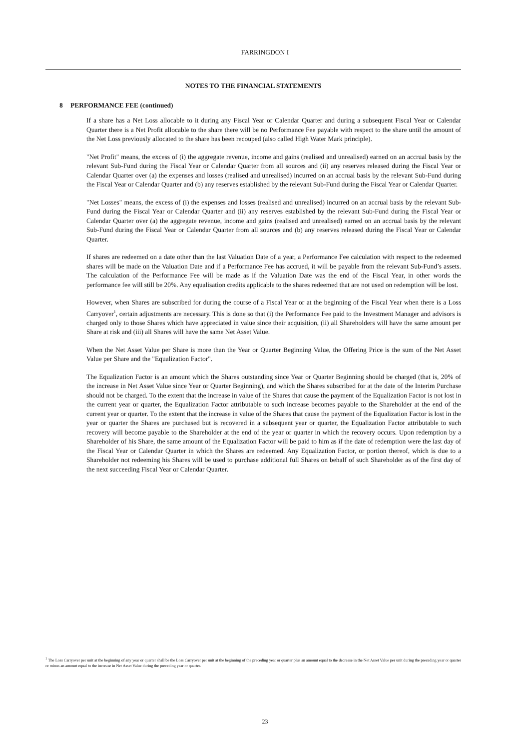FARRINGDON I
NOTES TO THE FINANCIAL STATEMENTS
8 PERFORMANCE FEE (continued)
If a share has a Net Loss allocable to it during any Fiscal Year or Calendar Quarter and during a subsequent Fiscal Year or Calendar Quarter there is a Net Profit allocable to the share there will be no Performance Fee payable with respect to the share until the amount of the Net Loss previously allocated to the share has been recouped (also called High Water Mark principle).
"Net Profit" means, the excess of (i) the aggregate revenue, income and gains (realised and unrealised) earned on an accrual basis by the relevant Sub-Fund during the Fiscal Year or Calendar Quarter from all sources and (ii) any reserves released during the Fiscal Year or Calendar Quarter over (a) the expenses and losses (realised and unrealised) incurred on an accrual basis by the relevant Sub-Fund during the Fiscal Year or Calendar Quarter and (b) any reserves established by the relevant Sub-Fund during the Fiscal Year or Calendar Quarter.
"Net Losses" means, the excess of (i) the expenses and losses (realised and unrealised) incurred on an accrual basis by the relevant Sub-Fund during the Fiscal Year or Calendar Quarter and (ii) any reserves established by the relevant Sub-Fund during the Fiscal Year or Calendar Quarter over (a) the aggregate revenue, income and gains (realised and unrealised) earned on an accrual basis by the relevant Sub-Fund during the Fiscal Year or Calendar Quarter from all sources and (b) any reserves released during the Fiscal Year or Calendar Quarter.
If shares are redeemed on a date other than the last Valuation Date of a year, a Performance Fee calculation with respect to the redeemed shares will be made on the Valuation Date and if a Performance Fee has accrued, it will be payable from the relevant Sub-Fund’s assets. The calculation of the Performance Fee will be made as if the Valuation Date was the end of the Fiscal Year, in other words the performance fee will still be 20%. Any equalisation credits applicable to the shares redeemed that are not used on redemption will be lost.
However, when Shares are subscribed for during the course of a Fiscal Year or at the beginning of the Fiscal Year when there is a Loss Carryover<sup>1</sup>, certain adjustments are necessary. This is done so that (i) the Performance Fee paid to the Investment Manager and advisors is charged only to those Shares which have appreciated in value since their acquisition, (ii) all Shareholders will have the same amount per Share at risk and (iii) all Shares will have the same Net Asset Value.
When the Net Asset Value per Share is more than the Year or Quarter Beginning Value, the Offering Price is the sum of the Net Asset Value per Share and the "Equalization Factor".
The Equalization Factor is an amount which the Shares outstanding since Year or Quarter Beginning should be charged (that is, 20% of the increase in Net Asset Value since Year or Quarter Beginning), and which the Shares subscribed for at the date of the Interim Purchase should not be charged. To the extent that the increase in value of the Shares that cause the payment of the Equalization Factor is not lost in the current year or quarter, the Equalization Factor attributable to such increase becomes payable to the Shareholder at the end of the current year or quarter. To the extent that the increase in value of the Shares that cause the payment of the Equalization Factor is lost in the year or quarter the Shares are purchased but is recovered in a subsequent year or quarter, the Equalization Factor attributable to such recovery will become payable to the Shareholder at the end of the year or quarter in which the recovery occurs. Upon redemption by a Shareholder of his Share, the same amount of the Equalization Factor will be paid to him as if the date of redemption were the last day of the Fiscal Year or Calendar Quarter in which the Shares are redeemed. Any Equalization Factor, or portion thereof, which is due to a Shareholder not redeeming his Shares will be used to purchase additional full Shares on behalf of such Shareholder as of the first day of the next succeeding Fiscal Year or Calendar Quarter.
<sup>1</sup> The Loss Carryover per unit at the beginning of any year or quarter shall be the Loss Carryover per unit at the beginning of the preceding year or quarter plus an amount equal to the decrease in the Net Asset Value per unit during the preceding year or quarter or minus an amount equal to the increase in Net Asset Value during the preceding year or quarter.
23